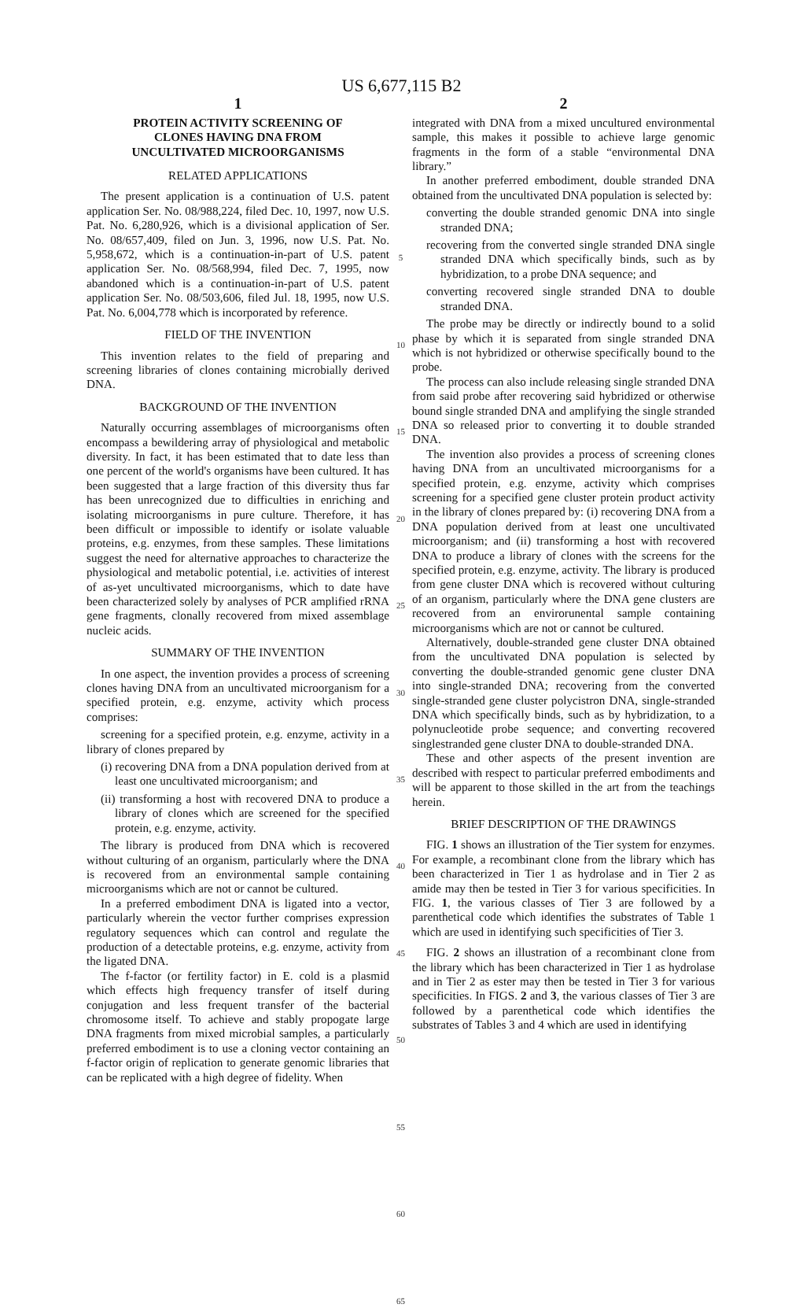US 6,677,115 B2
1
PROTEIN ACTIVITY SCREENING OF
CLONES HAVING DNA FROM
UNCULTIVATED MICROORGANISMS
RELATED APPLICATIONS
The present application is a continuation of U.S. patent application Ser. No. 08/988,224, filed Dec. 10, 1997, now U.S. Pat. No. 6,280,926, which is a divisional application of Ser. No. 08/657,409, filed on Jun. 3, 1996, now U.S. Pat. No. 5,958,672, which is a continuation-in-part of U.S. patent application Ser. No. 08/568,994, filed Dec. 7, 1995, now abandoned which is a continuation-in-part of U.S. patent application Ser. No. 08/503,606, filed Jul. 18, 1995, now U.S. Pat. No. 6,004,778 which is incorporated by reference.
FIELD OF THE INVENTION
This invention relates to the field of preparing and screening libraries of clones containing microbially derived DNA.
BACKGROUND OF THE INVENTION
Naturally occurring assemblages of microorganisms often encompass a bewildering array of physiological and metabolic diversity. In fact, it has been estimated that to date less than one percent of the world's organisms have been cultured. It has been suggested that a large fraction of this diversity thus far has been unrecognized due to difficulties in enriching and isolating microorganisms in pure culture. Therefore, it has been difficult or impossible to identify or isolate valuable proteins, e.g. enzymes, from these samples. These limitations suggest the need for alternative approaches to characterize the physiological and metabolic potential, i.e. activities of interest of as-yet uncultivated microorganisms, which to date have been characterized solely by analyses of PCR amplified rRNA gene fragments, clonally recovered from mixed assemblage nucleic acids.
SUMMARY OF THE INVENTION
In one aspect, the invention provides a process of screening clones having DNA from an uncultivated microorganism for a specified protein, e.g. enzyme, activity which process comprises:
screening for a specified protein, e.g. enzyme, activity in a library of clones prepared by
(i) recovering DNA from a DNA population derived from at least one uncultivated microorganism; and
(ii) transforming a host with recovered DNA to produce a library of clones which are screened for the specified protein, e.g. enzyme, activity.
The library is produced from DNA which is recovered without culturing of an organism, particularly where the DNA is recovered from an environmental sample containing microorganisms which are not or cannot be cultured.
In a preferred embodiment DNA is ligated into a vector, particularly wherein the vector further comprises expression regulatory sequences which can control and regulate the production of a detectable proteins, e.g. enzyme, activity from the ligated DNA.
The f-factor (or fertility factor) in E. cold is a plasmid which effects high frequency transfer of itself during conjugation and less frequent transfer of the bacterial chromosome itself. To achieve and stably propogate large DNA fragments from mixed microbial samples, a particularly preferred embodiment is to use a cloning vector containing an f-factor origin of replication to generate genomic libraries that can be replicated with a high degree of fidelity. When
5
10
15
20
25
30
35
40
45
50
55
60
65
2
integrated with DNA from a mixed uncultured environmental sample, this makes it possible to achieve large genomic fragments in the form of a stable “environmental DNA library.”
In another preferred embodiment, double stranded DNA obtained from the uncultivated DNA population is selected by:
converting the double stranded genomic DNA into single stranded DNA;
recovering from the converted single stranded DNA single stranded DNA which specifically binds, such as by hybridization, to a probe DNA sequence; and
converting recovered single stranded DNA to double stranded DNA.
The probe may be directly or indirectly bound to a solid phase by which it is separated from single stranded DNA which is not hybridized or otherwise specifically bound to the probe.
The process can also include releasing single stranded DNA from said probe after recovering said hybridized or otherwise bound single stranded DNA and amplifying the single stranded DNA so released prior to converting it to double stranded DNA.
The invention also provides a process of screening clones having DNA from an uncultivated microorganisms for a specified protein, e.g. enzyme, activity which comprises screening for a specified gene cluster protein product activity in the library of clones prepared by: (i) recovering DNA from a DNA population derived from at least one uncultivated microorganism; and (ii) transforming a host with recovered DNA to produce a library of clones with the screens for the specified protein, e.g. enzyme, activity. The library is produced from gene cluster DNA which is recovered without culturing of an organism, particularly where the DNA gene clusters are recovered from an envirorunental sample containing microorganisms which are not or cannot be cultured.
Alternatively, double-stranded gene cluster DNA obtained from the uncultivated DNA population is selected by converting the double-stranded genomic gene cluster DNA into single-stranded DNA; recovering from the converted single-stranded gene cluster polycistron DNA, single-stranded DNA which specifically binds, such as by hybridization, to a polynucleotide probe sequence; and converting recovered singlestranded gene cluster DNA to double-stranded DNA.
These and other aspects of the present invention are described with respect to particular preferred embodiments and will be apparent to those skilled in the art from the teachings herein.
BRIEF DESCRIPTION OF THE DRAWINGS
FIG. 1 shows an illustration of the Tier system for enzymes. For example, a recombinant clone from the library which has been characterized in Tier 1 as hydrolase and in Tier 2 as amide may then be tested in Tier 3 for various specificities. In FIG. 1, the various classes of Tier 3 are followed by a parenthetical code which identifies the substrates of Table 1 which are used in identifying such specificities of Tier 3.
FIG. 2 shows an illustration of a recombinant clone from the library which has been characterized in Tier 1 as hydrolase and in Tier 2 as ester may then be tested in Tier 3 for various specificities. In FIGS. 2 and 3, the various classes of Tier 3 are followed by a parenthetical code which identifies the substrates of Tables 3 and 4 which are used in identifying